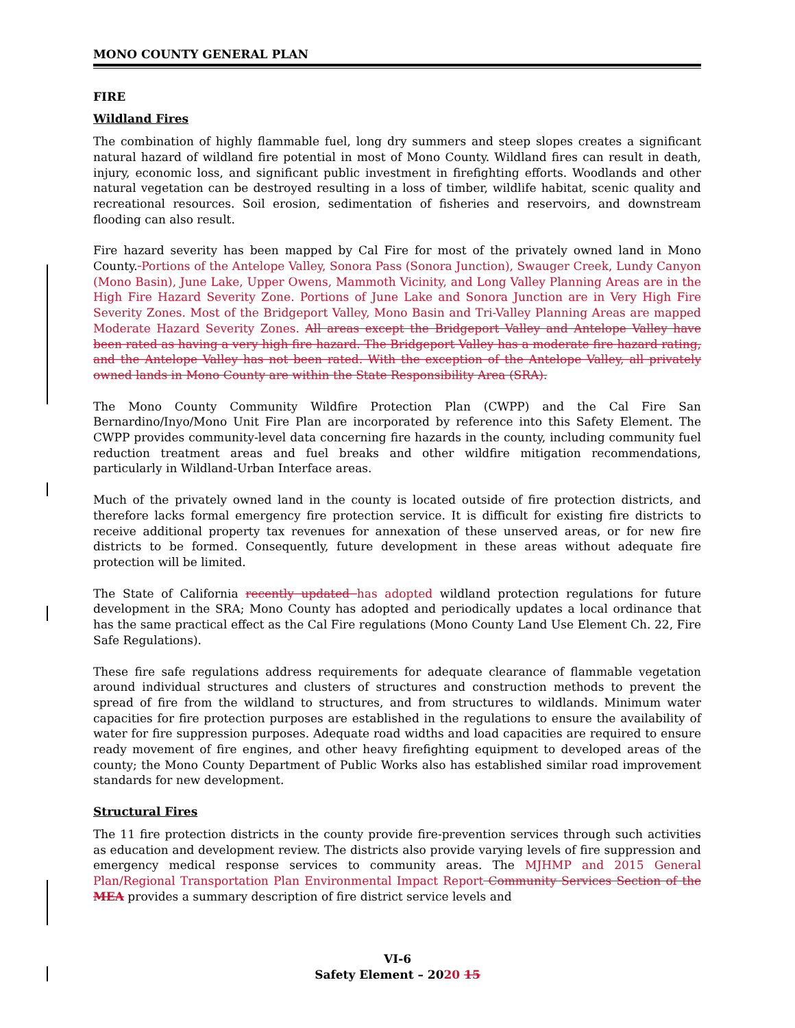MONO COUNTY GENERAL PLAN
FIRE
Wildland Fires
The combination of highly flammable fuel, long dry summers and steep slopes creates a significant natural hazard of wildland fire potential in most of Mono County. Wildland fires can result in death, injury, economic loss, and significant public investment in firefighting efforts. Woodlands and other natural vegetation can be destroyed resulting in a loss of timber, wildlife habitat, scenic quality and recreational resources. Soil erosion, sedimentation of fisheries and reservoirs, and downstream flooding can also result.
Fire hazard severity has been mapped by Cal Fire for most of the privately owned land in Mono County. Portions of the Antelope Valley, Sonora Pass (Sonora Junction), Swauger Creek, Lundy Canyon (Mono Basin), June Lake, Upper Owens, Mammoth Vicinity, and Long Valley Planning Areas are in the High Fire Hazard Severity Zone. Portions of June Lake and Sonora Junction are in Very High Fire Severity Zones. Most of the Bridgeport Valley, Mono Basin and Tri-Valley Planning Areas are mapped Moderate Hazard Severity Zones. All areas except the Bridgeport Valley and Antelope Valley have been rated as having a very high fire hazard. The Bridgeport Valley has a moderate fire hazard rating, and the Antelope Valley has not been rated. With the exception of the Antelope Valley, all privately owned lands in Mono County are within the State Responsibility Area (SRA).
The Mono County Community Wildfire Protection Plan (CWPP) and the Cal Fire San Bernardino/Inyo/Mono Unit Fire Plan are incorporated by reference into this Safety Element. The CWPP provides community-level data concerning fire hazards in the county, including community fuel reduction treatment areas and fuel breaks and other wildfire mitigation recommendations, particularly in Wildland-Urban Interface areas.
Much of the privately owned land in the county is located outside of fire protection districts, and therefore lacks formal emergency fire protection service. It is difficult for existing fire districts to receive additional property tax revenues for annexation of these unserved areas, or for new fire districts to be formed. Consequently, future development in these areas without adequate fire protection will be limited.
The State of California recently updated has adopted wildland protection regulations for future development in the SRA; Mono County has adopted and periodically updates a local ordinance that has the same practical effect as the Cal Fire regulations (Mono County Land Use Element Ch. 22, Fire Safe Regulations).
These fire safe regulations address requirements for adequate clearance of flammable vegetation around individual structures and clusters of structures and construction methods to prevent the spread of fire from the wildland to structures, and from structures to wildlands. Minimum water capacities for fire protection purposes are established in the regulations to ensure the availability of water for fire suppression purposes. Adequate road widths and load capacities are required to ensure ready movement of fire engines, and other heavy firefighting equipment to developed areas of the county; the Mono County Department of Public Works also has established similar road improvement standards for new development.
Structural Fires
The 11 fire protection districts in the county provide fire-prevention services through such activities as education and development review. The districts also provide varying levels of fire suppression and emergency medical response services to community areas. The MJHMP and 2015 General Plan/Regional Transportation Plan Environmental Impact Report Community Services Section of the MEA provides a summary description of fire district service levels and
VI-6
Safety Element – 2020 15